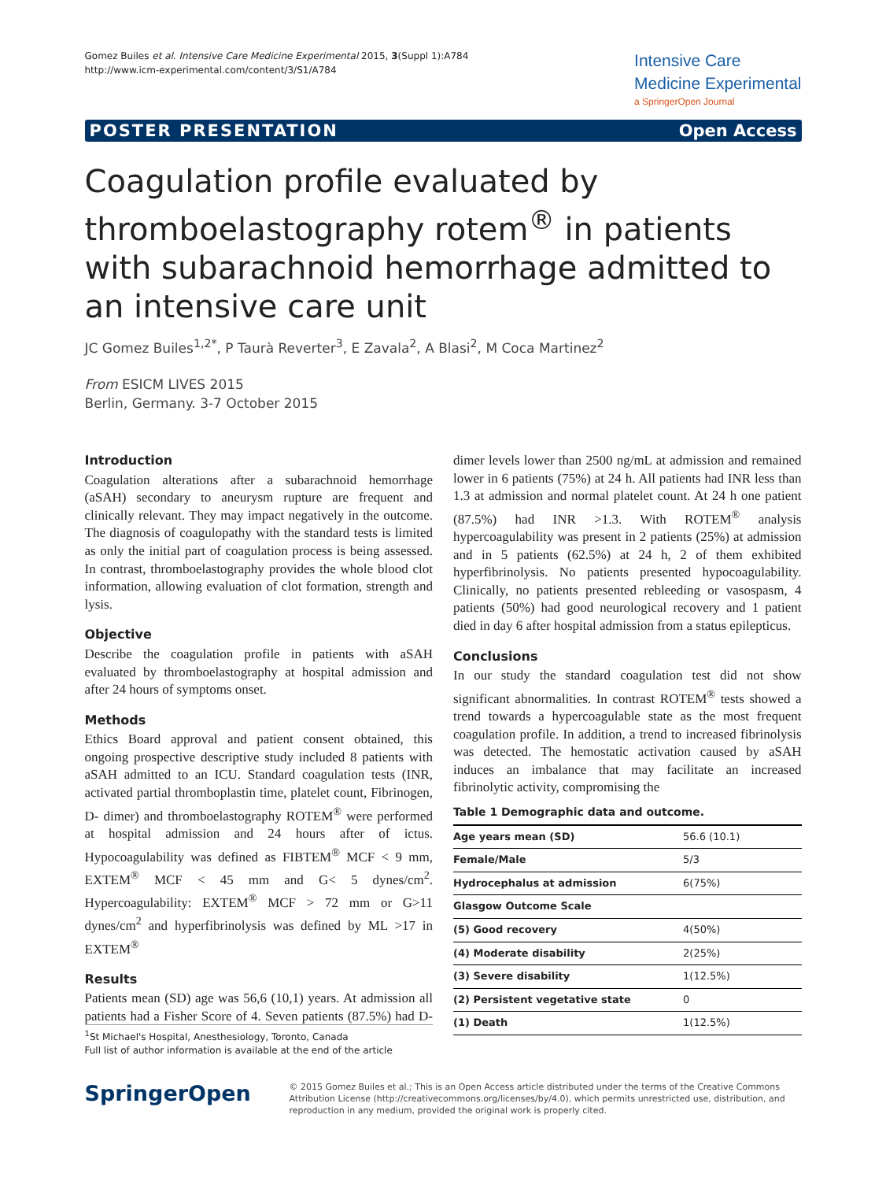Gomez Builes et al. Intensive Care Medicine Experimental 2015, 3(Suppl 1):A784
http://www.icm-experimental.com/content/3/S1/A784
Intensive Care
Medicine Experimental
a SpringerOpen Journal
POSTER PRESENTATION Open Access
Coagulation profile evaluated by thromboelastography rotem<sup>®</sup> in patients with subarachnoid hemorrhage admitted to an intensive care unit
JC Gomez Builes<sup>1,2*</sup>, P Taurà Reverter<sup>3</sup>, E Zavala<sup>2</sup>, A Blasi<sup>2</sup>, M Coca Martinez<sup>2</sup>
From ESICM LIVES 2015
Berlin, Germany. 3-7 October 2015
Introduction
Coagulation alterations after a subarachnoid hemorrhage (aSAH) secondary to aneurysm rupture are frequent and clinically relevant. They may impact negatively in the outcome. The diagnosis of coagulopathy with the standard tests is limited as only the initial part of coagulation process is being assessed. In contrast, thromboelastography provides the whole blood clot information, allowing evaluation of clot formation, strength and lysis.
Objective
Describe the coagulation profile in patients with aSAH evaluated by thromboelastography at hospital admission and after 24 hours of symptoms onset.
Methods
Ethics Board approval and patient consent obtained, this ongoing prospective descriptive study included 8 patients with aSAH admitted to an ICU. Standard coagulation tests (INR, activated partial thromboplastin time, platelet count, Fibrinogen, D- dimer) and thromboelastography ROTEM<sup>®</sup> were performed at hospital admission and 24 hours after of ictus. Hypocoagulability was defined as FIBTEM<sup>®</sup> MCF < 9 mm, EXTEM<sup>®</sup> MCF < 45 mm and G< 5 dynes/cm<sup>2</sup>. Hypercoagulability: EXTEM<sup>®</sup> MCF > 72 mm or G>11 dynes/cm<sup>2</sup> and hyperfibrinolysis was defined by ML >17 in EXTEM<sup>®</sup>
Results
Patients mean (SD) age was 56,6 (10,1) years. At admission all patients had a Fisher Score of 4. Seven patients (87.5%) had D-dimer levels lower than 2500 ng/mL at admission and remained lower in 6 patients (75%) at 24 h. All patients had INR less than 1.3 at admission and normal platelet count. At 24 h one patient (87.5%) had INR >1.3. With ROTEM<sup>®</sup> analysis hypercoagulability was present in 2 patients (25%) at admission and in 5 patients (62.5%) at 24 h, 2 of them exhibited hyperfibrinolysis. No patients presented hypocoagulability. Clinically, no patients presented rebleeding or vasospasm, 4 patients (50%) had good neurological recovery and 1 patient died in day 6 after hospital admission from a status epilepticus.
Conclusions
In our study the standard coagulation test did not show significant abnormalities. In contrast ROTEM<sup>®</sup> tests showed a trend towards a hypercoagulable state as the most frequent coagulation profile. In addition, a trend to increased fibrinolysis was detected. The hemostatic activation caused by aSAH induces an imbalance that may facilitate an increased fibrinolytic activity, compromising the
Table 1 Demographic data and outcome.
| Age years mean (SD) | 56.6 (10.1) |
| Female/Male | 5/3 |
| Hydrocephalus at admission | 6(75%) |
| Glasgow Outcome Scale | |
| (5) Good recovery | 4(50%) |
| (4) Moderate disability | 2(25%) |
| (3) Severe disability | 1(12.5%) |
| (2) Persistent vegetative state | 0 |
| (1) Death | 1(12.5%) |
<sup>1</sup> St Michael's Hospital, Anesthesiology, Toronto, Canada
Full list of author information is available at the end of the article
SpringerOpen
© 2015 Gomez Builes et al.; This is an Open Access article distributed under the terms of the Creative Commons Attribution License (http://creativecommons.org/licenses/by/4.0), which permits unrestricted use, distribution, and reproduction in any medium, provided the original work is properly cited.